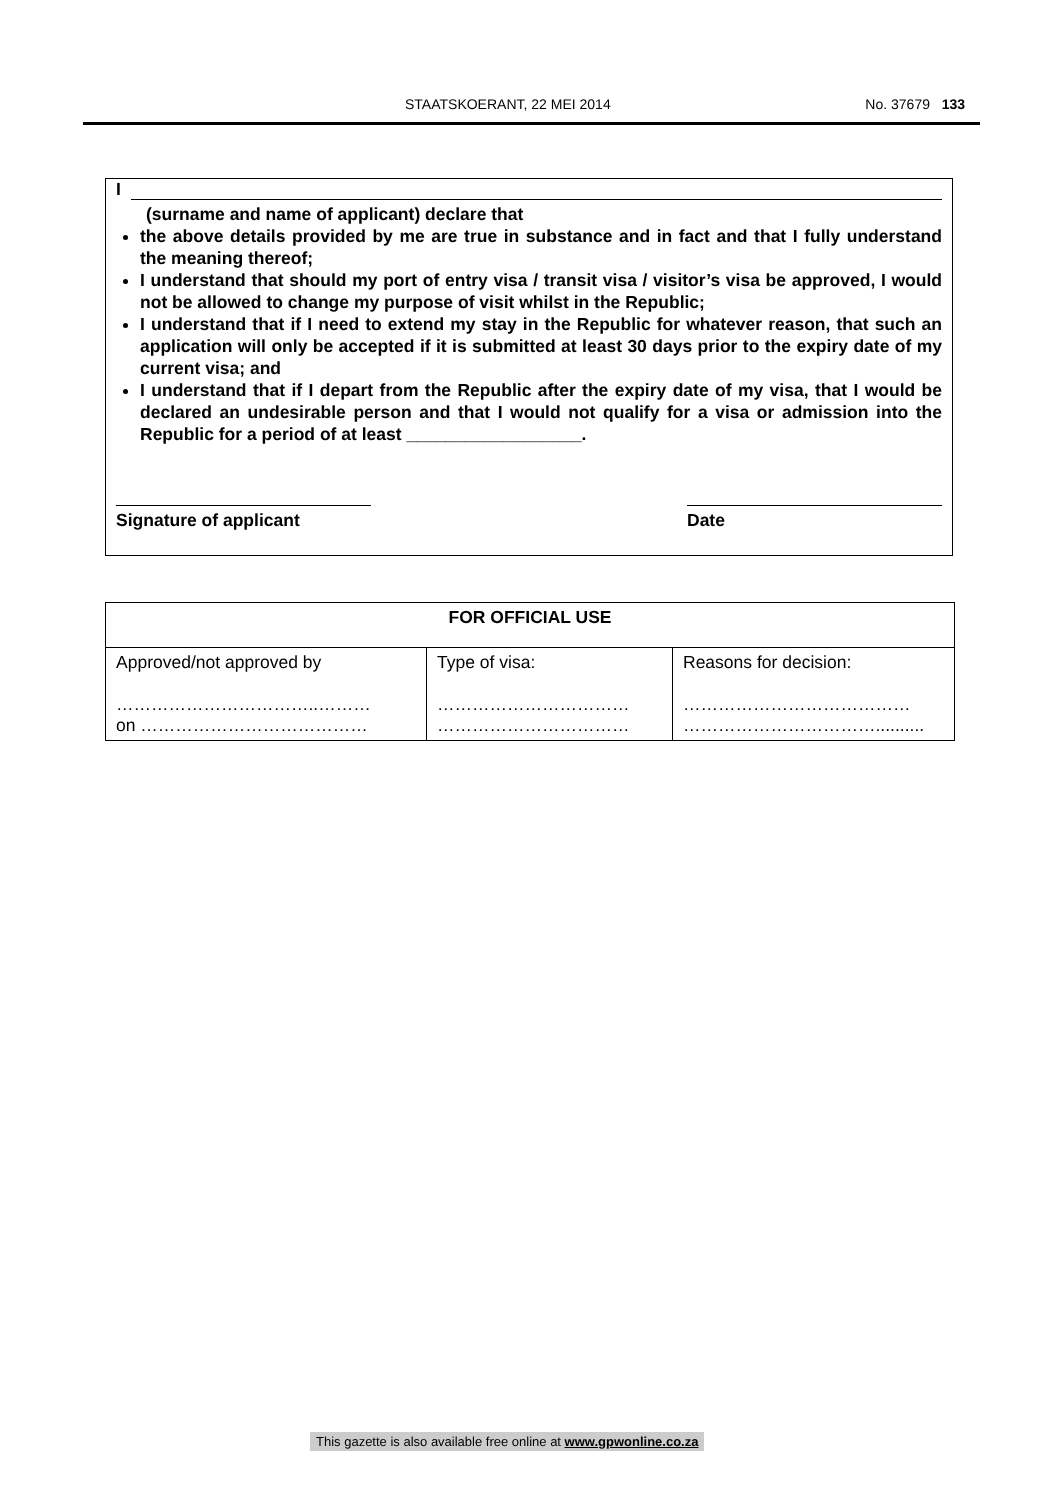STAATSKOERANT, 22 MEI 2014 No. 37679 133
I
(surname and name of applicant) declare that
the above details provided by me are true in substance and in fact and that I fully understand the meaning thereof;
I understand that should my port of entry visa / transit visa / visitor’s visa be approved, I would not be allowed to change my purpose of visit whilst in the Republic;
I understand that if I need to extend my stay in the Republic for whatever reason, that such an application will only be accepted if it is submitted at least 30 days prior to the expiry date of my current visa; and
I understand that if I depart from the Republic after the expiry date of my visa, that I would be declared an undesirable person and that I would not qualify for a visa or admission into the Republic for a period of at least __________________.
Signature of applicant Date
| FOR OFFICIAL USE | | |
| --- | --- | --- |
| Approved/not approved by ……………………………..……… on ………………………………… | Type of visa: …………………………… …………………………… | Reasons for decision: ………………………………… …………………………….......... |
This gazette is also available free online at www.gpwonline.co.za